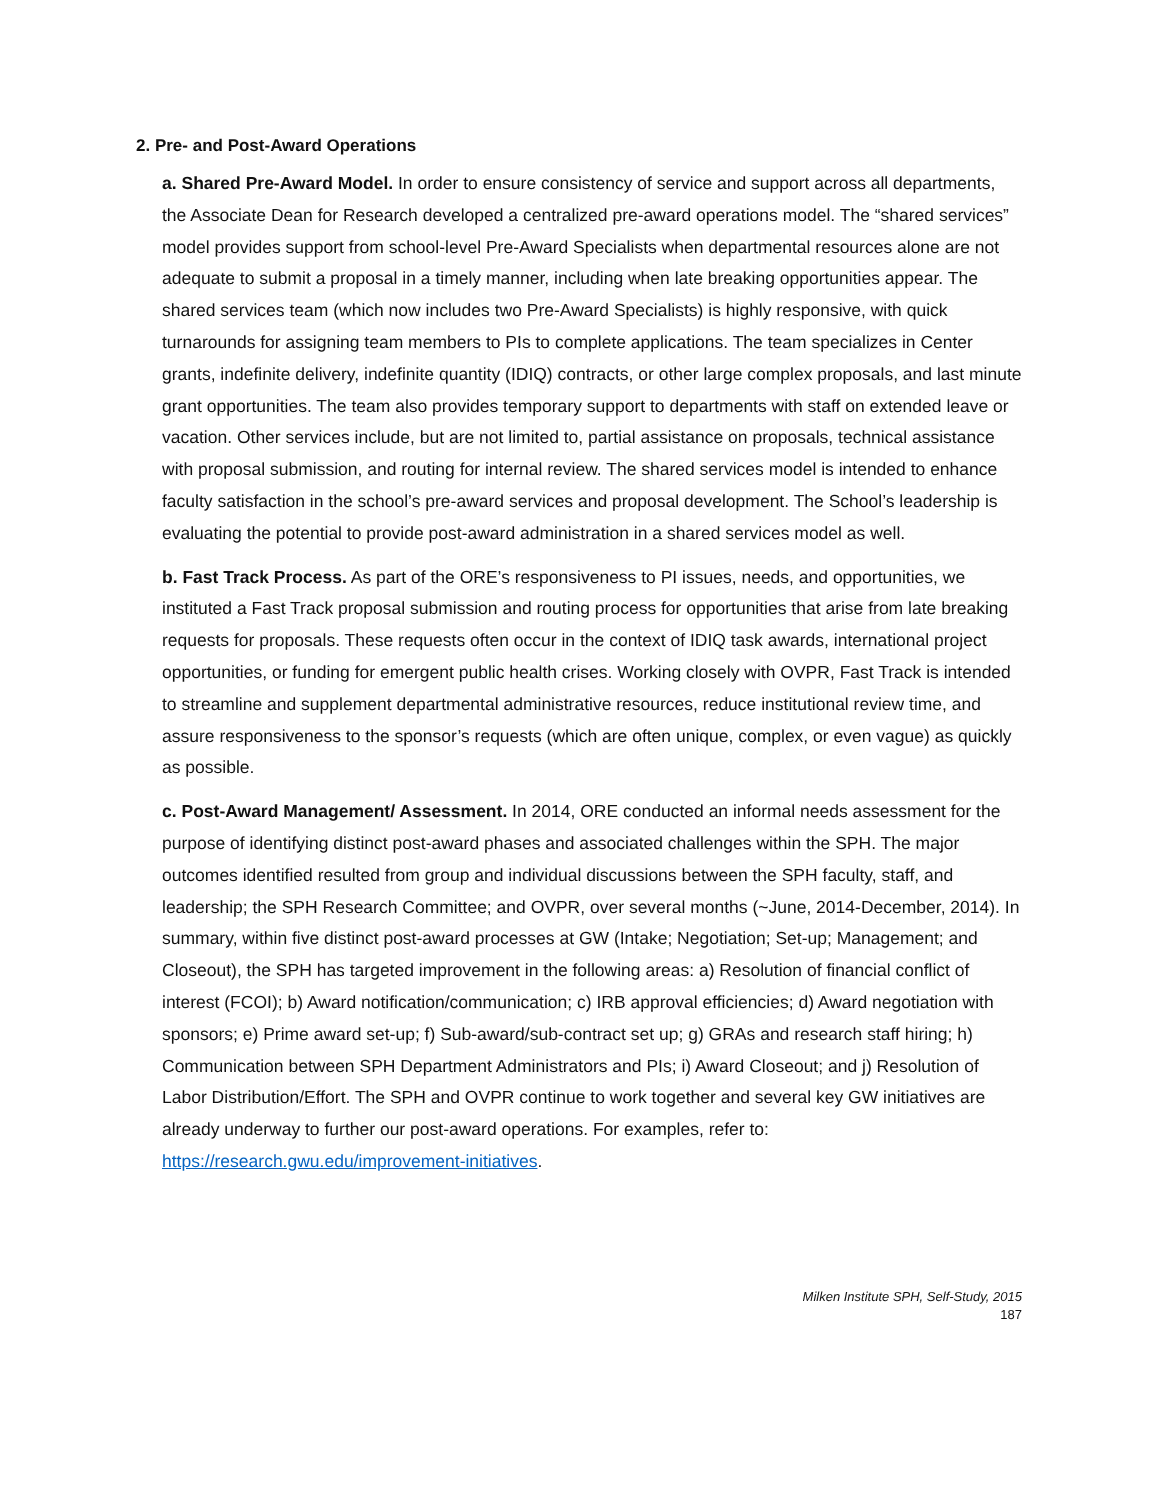2. Pre- and Post-Award Operations
a. Shared Pre-Award Model. In order to ensure consistency of service and support across all departments, the Associate Dean for Research developed a centralized pre-award operations model. The “shared services” model provides support from school-level Pre-Award Specialists when departmental resources alone are not adequate to submit a proposal in a timely manner, including when late breaking opportunities appear. The shared services team (which now includes two Pre-Award Specialists) is highly responsive, with quick turnarounds for assigning team members to PIs to complete applications. The team specializes in Center grants, indefinite delivery, indefinite quantity (IDIQ) contracts, or other large complex proposals, and last minute grant opportunities. The team also provides temporary support to departments with staff on extended leave or vacation. Other services include, but are not limited to, partial assistance on proposals, technical assistance with proposal submission, and routing for internal review. The shared services model is intended to enhance faculty satisfaction in the school’s pre-award services and proposal development. The School’s leadership is evaluating the potential to provide post-award administration in a shared services model as well.
b. Fast Track Process. As part of the ORE’s responsiveness to PI issues, needs, and opportunities, we instituted a Fast Track proposal submission and routing process for opportunities that arise from late breaking requests for proposals. These requests often occur in the context of IDIQ task awards, international project opportunities, or funding for emergent public health crises. Working closely with OVPR, Fast Track is intended to streamline and supplement departmental administrative resources, reduce institutional review time, and assure responsiveness to the sponsor’s requests (which are often unique, complex, or even vague) as quickly as possible.
c. Post-Award Management/ Assessment. In 2014, ORE conducted an informal needs assessment for the purpose of identifying distinct post-award phases and associated challenges within the SPH. The major outcomes identified resulted from group and individual discussions between the SPH faculty, staff, and leadership; the SPH Research Committee; and OVPR, over several months (~June, 2014-December, 2014). In summary, within five distinct post-award processes at GW (Intake; Negotiation; Set-up; Management; and Closeout), the SPH has targeted improvement in the following areas: a) Resolution of financial conflict of interest (FCOI); b) Award notification/communication; c) IRB approval efficiencies; d) Award negotiation with sponsors; e) Prime award set-up; f) Sub-award/sub-contract set up; g) GRAs and research staff hiring; h) Communication between SPH Department Administrators and PIs; i) Award Closeout; and j) Resolution of Labor Distribution/Effort. The SPH and OVPR continue to work together and several key GW initiatives are already underway to further our post-award operations. For examples, refer to: https://research.gwu.edu/improvement-initiatives.
Milken Institute SPH, Self-Study, 2015
187